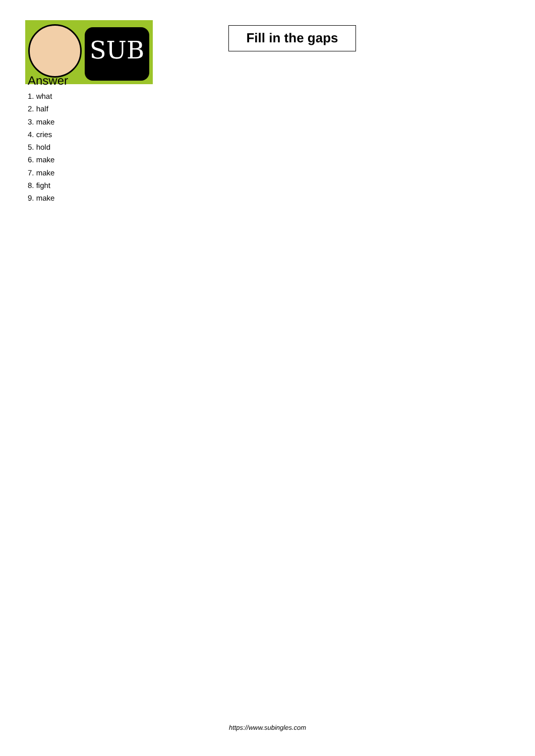SUB
Fill in the gaps
Answer
1. what
2. half
3. make
4. cries
5. hold
6. make
7. make
8. fight
9. make
https://www.subingles.com